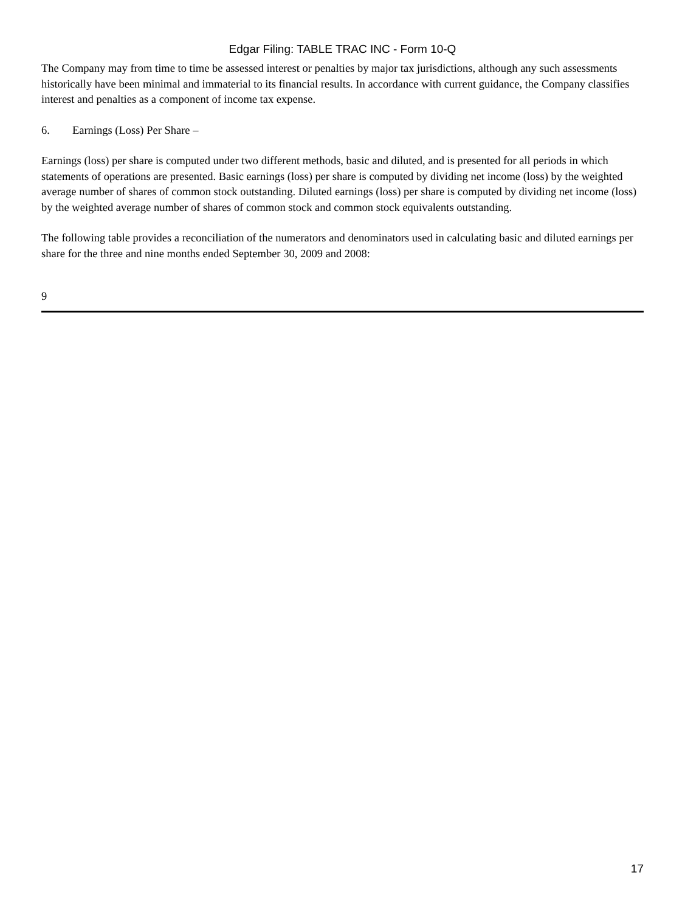Edgar Filing: TABLE TRAC INC - Form 10-Q
The Company may from time to time be assessed interest or penalties by major tax jurisdictions, although any such assessments historically have been minimal and immaterial to its financial results. In accordance with current guidance, the Company classifies interest and penalties as a component of income tax expense.
6. Earnings (Loss) Per Share –
Earnings (loss) per share is computed under two different methods, basic and diluted, and is presented for all periods in which statements of operations are presented. Basic earnings (loss) per share is computed by dividing net income (loss) by the weighted average number of shares of common stock outstanding. Diluted earnings (loss) per share is computed by dividing net income (loss) by the weighted average number of shares of common stock and common stock equivalents outstanding.
The following table provides a reconciliation of the numerators and denominators used in calculating basic and diluted earnings per share for the three and nine months ended September 30, 2009 and 2008:
9
17